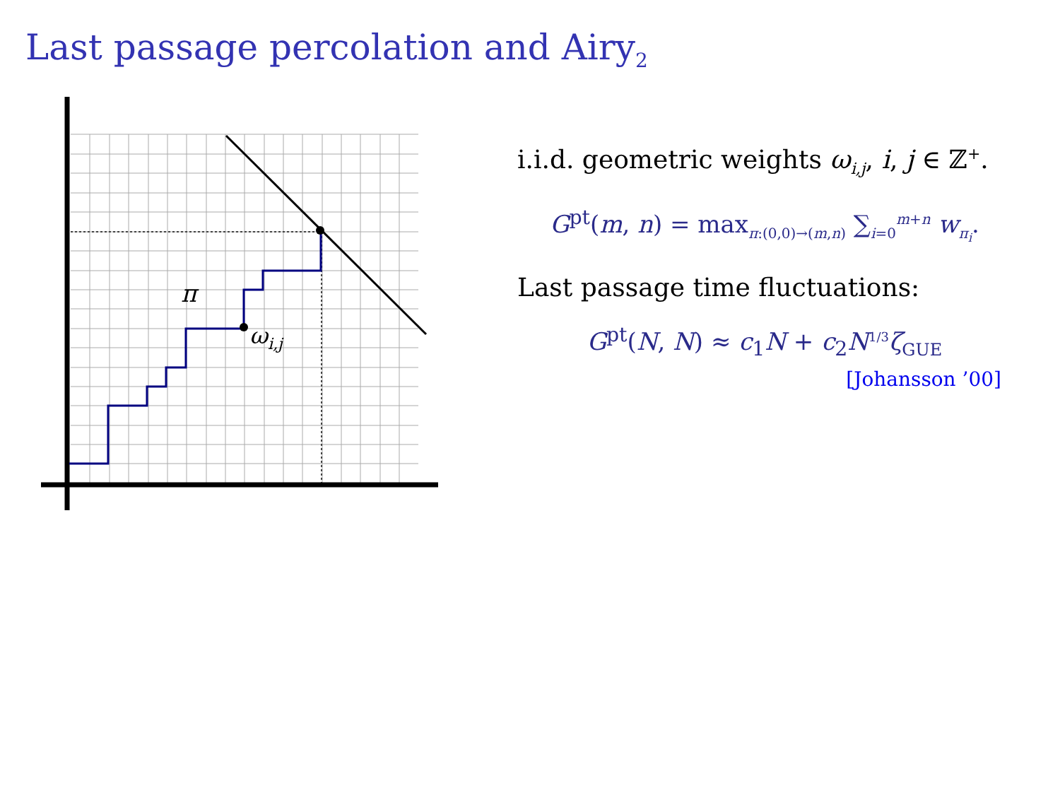Last passage percolation and Airy<sub>2</sub>
π
ωi,j
i.i.d. geometric weights ω<sub>i,j</sub>, i, j ∈ ℤ<sup>+</sup>.
G<sup>pt</sup>(m, n) = max<sub>π:(0,0)→(m,n)</sub> ∑<sub>i=0</sub><sup>m+n</sup> w<sub>π<sub>i</sub></sub>.
Last passage time fluctuations:
G<sup>pt</sup>(N, N) ≈ c<sub>1</sub>N + c<sub>2</sub>N<sup>1/3</sup>ζ<sub>GUE</sub>
[Johansson ’00]